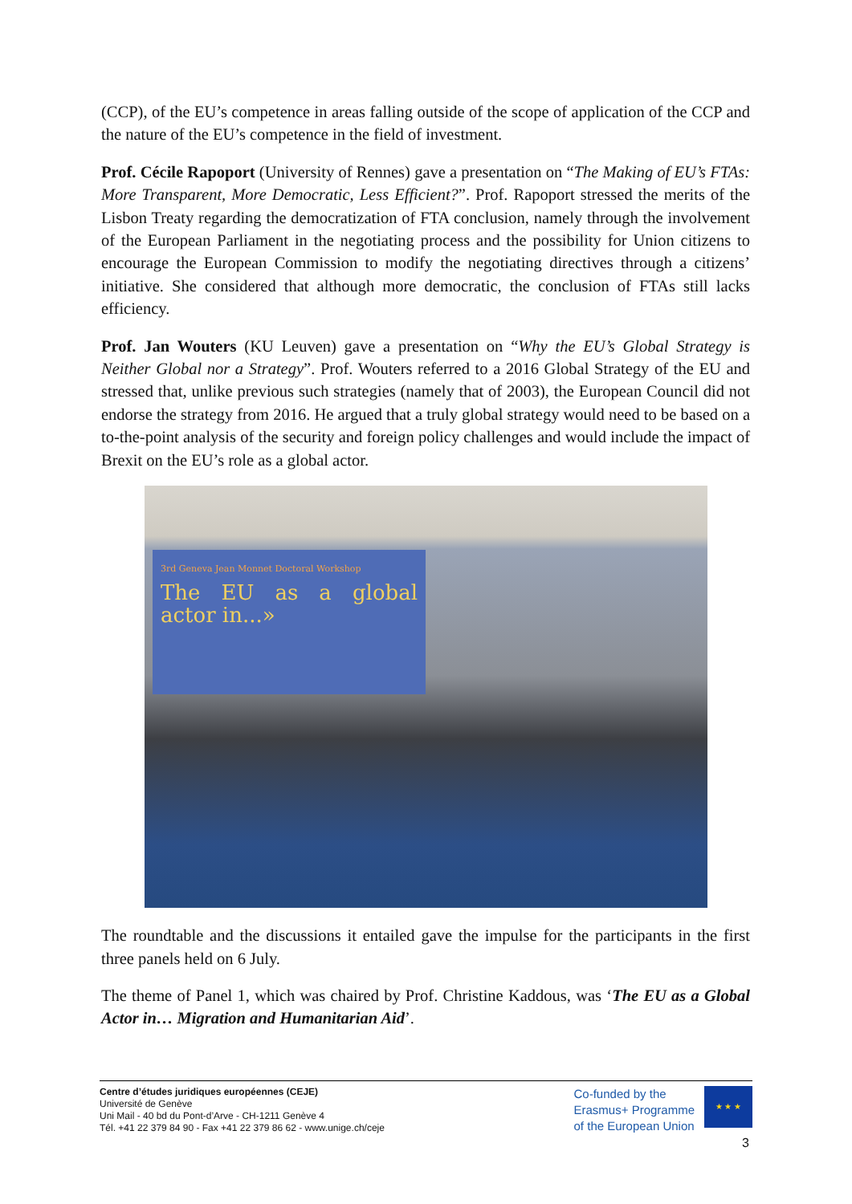(CCP), of the EU’s competence in areas falling outside of the scope of application of the CCP and the nature of the EU’s competence in the field of investment.
Prof. Cécile Rapoport (University of Rennes) gave a presentation on “The Making of EU’s FTAs: More Transparent, More Democratic, Less Efficient?”. Prof. Rapoport stressed the merits of the Lisbon Treaty regarding the democratization of FTA conclusion, namely through the involvement of the European Parliament in the negotiating process and the possibility for Union citizens to encourage the European Commission to modify the negotiating directives through a citizens’ initiative. She considered that although more democratic, the conclusion of FTAs still lacks efficiency.
Prof. Jan Wouters (KU Leuven) gave a presentation on “Why the EU’s Global Strategy is Neither Global nor a Strategy”. Prof. Wouters referred to a 2016 Global Strategy of the EU and stressed that, unlike previous such strategies (namely that of 2003), the European Council did not endorse the strategy from 2016. He argued that a truly global strategy would need to be based on a to-the-point analysis of the security and foreign policy challenges and would include the impact of Brexit on the EU’s role as a global actor.
3rd Geneva Jean Monnet Doctoral Workshop
The EU as a global actor in...»
The roundtable and the discussions it entailed gave the impulse for the participants in the first three panels held on 6 July.
The theme of Panel 1, which was chaired by Prof. Christine Kaddous, was ‘The EU as a Global Actor in… Migration and Humanitarian Aid’.
Centre d’études juridiques européennes (CEJE)
Université de Genève
Uni Mail - 40 bd du Pont-d’Arve - CH-1211 Genève 4
Tél. +41 22 379 84 90 - Fax +41 22 379 86 62 - www.unige.ch/ceje
Co-funded by the
Erasmus+ Programme
of the European Union
★ ★ ★
3